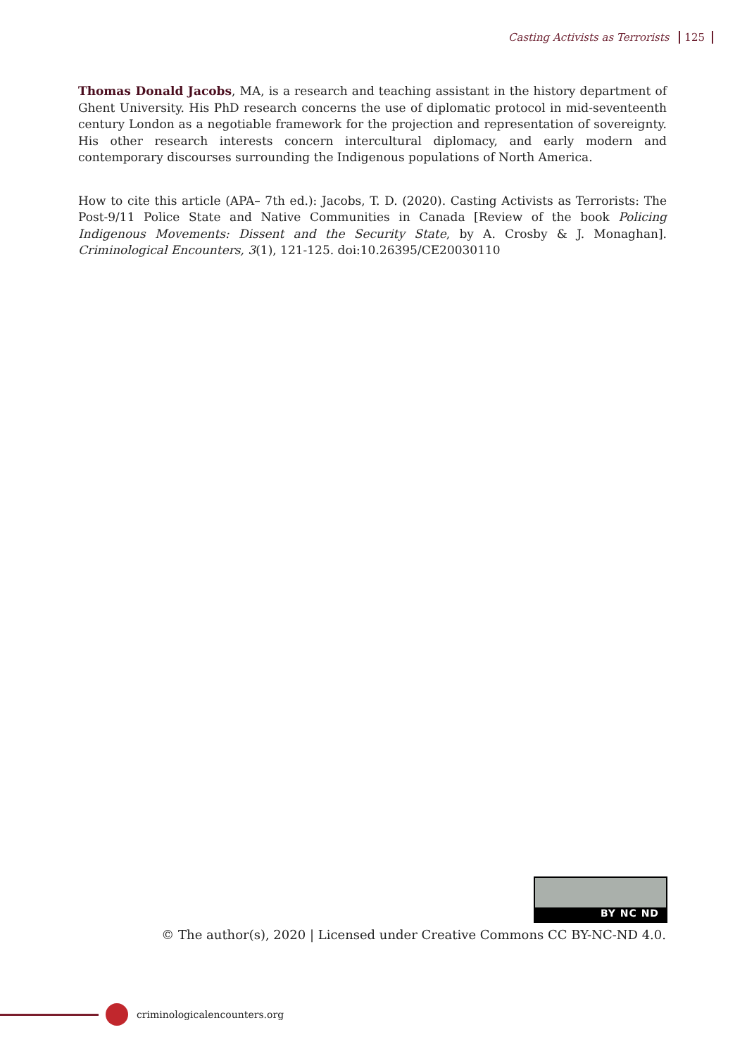Casting Activists as Terrorists 125
Thomas Donald Jacobs, MA, is a research and teaching assistant in the history department of Ghent University. His PhD research concerns the use of diplomatic protocol in mid-seventeenth century London as a negotiable framework for the projection and representation of sovereignty. His other research interests concern intercultural diplomacy, and early modern and contemporary discourses surrounding the Indigenous populations of North America.
How to cite this article (APA– 7th ed.): Jacobs, T. D. (2020). Casting Activists as Terrorists: The Post-9/11 Police State and Native Communities in Canada [Review of the book Policing Indigenous Movements: Dissent and the Security State, by A. Crosby & J. Monaghan]. Criminological Encounters, 3(1), 121-125. doi:10.26395/CE20030110
BY NC ND
© The author(s), 2020 | Licensed under Creative Commons CC BY-NC-ND 4.0.
criminologicalencounters.org